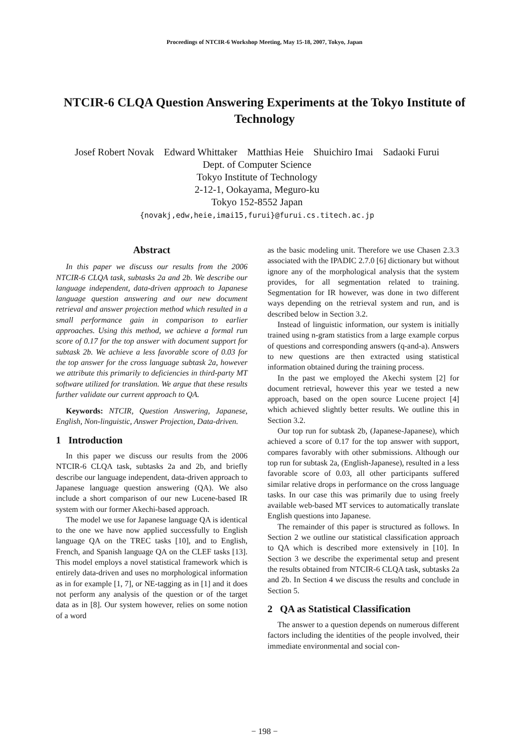Proceedings of NTCIR-6 Workshop Meeting, May 15-18, 2007, Tokyo, Japan
NTCIR-6 CLQA Question Answering Experiments at the Tokyo Institute of Technology
Josef Robert Novak Edward Whittaker Matthias Heie Shuichiro Imai Sadaoki Furui
Dept. of Computer Science
Tokyo Institute of Technology
2-12-1, Ookayama, Meguro-ku
Tokyo 152-8552 Japan
{novakj,edw,heie,imai15,furui}@furui.cs.titech.ac.jp
Abstract
In this paper we discuss our results from the 2006 NTCIR-6 CLQA task, subtasks 2a and 2b. We describe our language independent, data-driven approach to Japanese language question answering and our new document retrieval and answer projection method which resulted in a small performance gain in comparison to earlier approaches. Using this method, we achieve a formal run score of 0.17 for the top answer with document support for subtask 2b. We achieve a less favorable score of 0.03 for the top answer for the cross language subtask 2a, however we attribute this primarily to deficiencies in third-party MT software utilized for translation. We argue that these results further validate our current approach to QA.
Keywords: NTCIR, Question Answering, Japanese, English, Non-linguistic, Answer Projection, Data-driven.
1 Introduction
In this paper we discuss our results from the 2006 NTCIR-6 CLQA task, subtasks 2a and 2b, and briefly describe our language independent, data-driven approach to Japanese language question answering (QA). We also include a short comparison of our new Lucene-based IR system with our former Akechi-based approach.
The model we use for Japanese language QA is identical to the one we have now applied successfully to English language QA on the TREC tasks [10], and to English, French, and Spanish language QA on the CLEF tasks [13]. This model employs a novel statistical framework which is entirely data-driven and uses no morphological information as in for example [1, 7], or NE-tagging as in [1] and it does not perform any analysis of the question or of the target data as in [8]. Our system however, relies on some notion of a word
as the basic modeling unit. Therefore we use Chasen 2.3.3 associated with the IPADIC 2.7.0 [6] dictionary but without ignore any of the morphological analysis that the system provides, for all segmentation related to training. Segmentation for IR however, was done in two different ways depending on the retrieval system and run, and is described below in Section 3.2.
Instead of linguistic information, our system is initially trained using n-gram statistics from a large example corpus of questions and corresponding answers (q-and-a). Answers to new questions are then extracted using statistical information obtained during the training process.
In the past we employed the Akechi system [2] for document retrieval, however this year we tested a new approach, based on the open source Lucene project [4] which achieved slightly better results. We outline this in Section 3.2.
Our top run for subtask 2b, (Japanese-Japanese), which achieved a score of 0.17 for the top answer with support, compares favorably with other submissions. Although our top run for subtask 2a, (English-Japanese), resulted in a less favorable score of 0.03, all other participants suffered similar relative drops in performance on the cross language tasks. In our case this was primarily due to using freely available web-based MT services to automatically translate English questions into Japanese.
The remainder of this paper is structured as follows. In Section 2 we outline our statistical classification approach to QA which is described more extensively in [10]. In Section 3 we describe the experimental setup and present the results obtained from NTCIR-6 CLQA task, subtasks 2a and 2b. In Section 4 we discuss the results and conclude in Section 5.
2 QA as Statistical Classification
The answer to a question depends on numerous different factors including the identities of the people involved, their immediate environmental and social con-
− 198 −